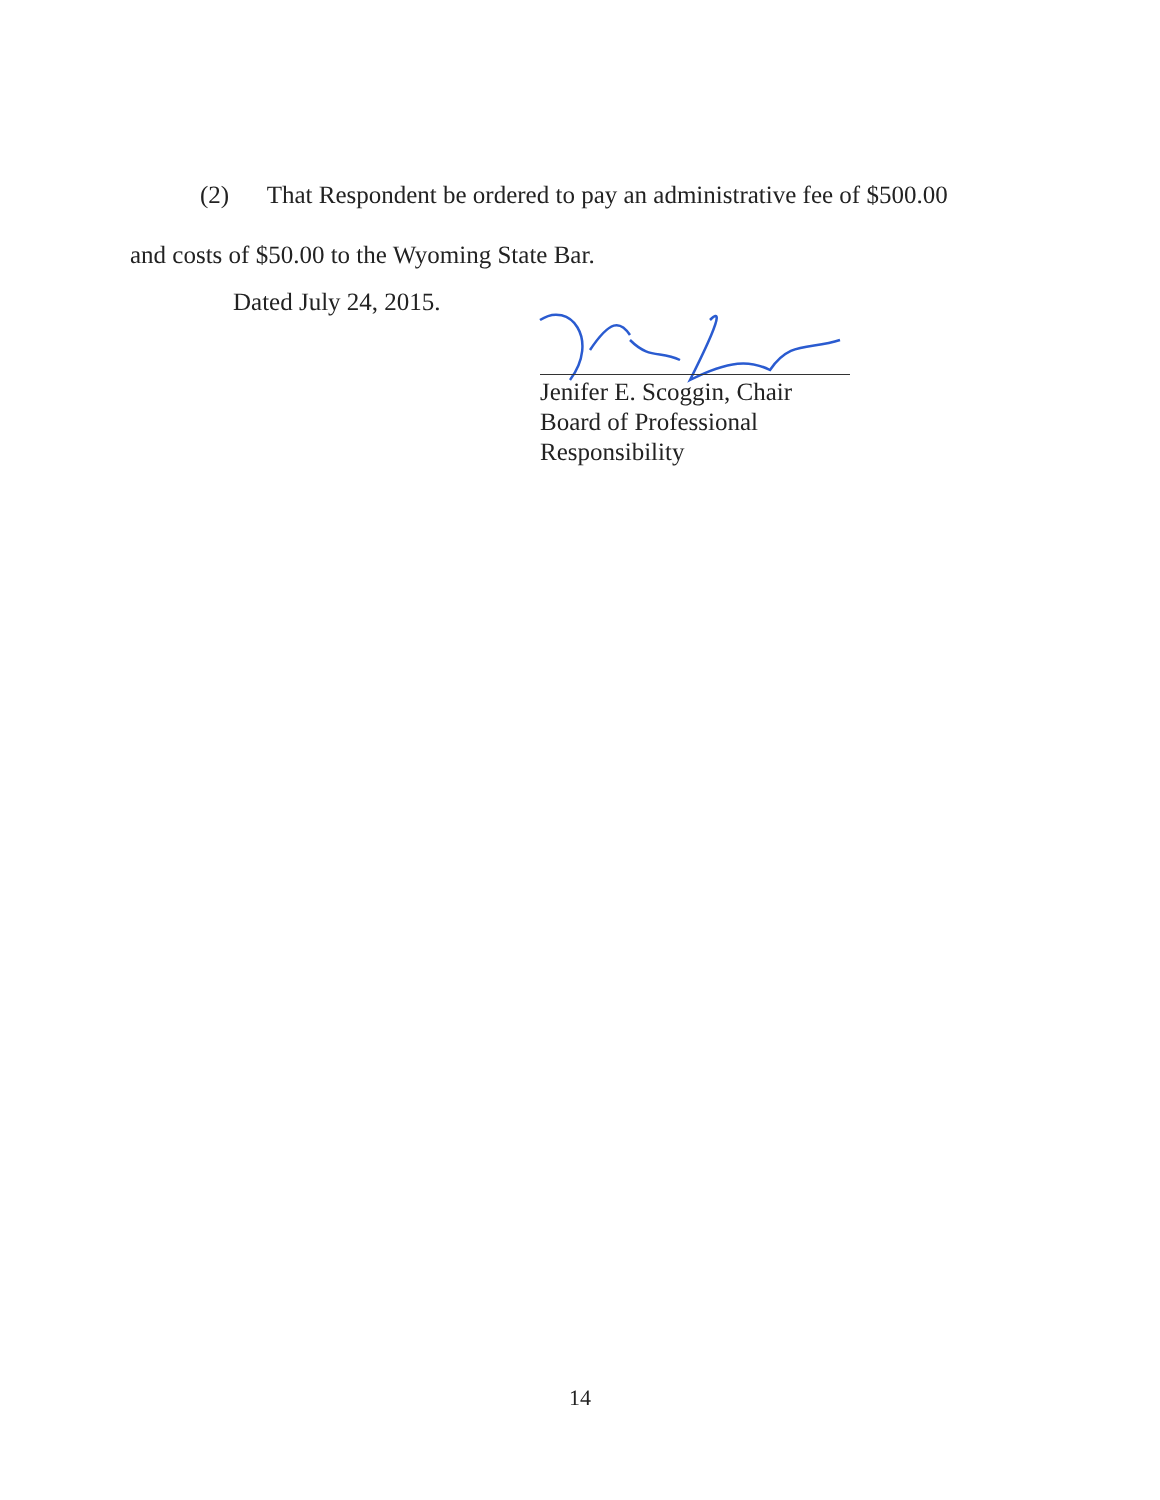(2) That Respondent be ordered to pay an administrative fee of $500.00
and costs of $50.00 to the Wyoming State Bar.
Dated July 24, 2015.
Jenifer E. Scoggin, Chair
Board of Professional Responsibility
14